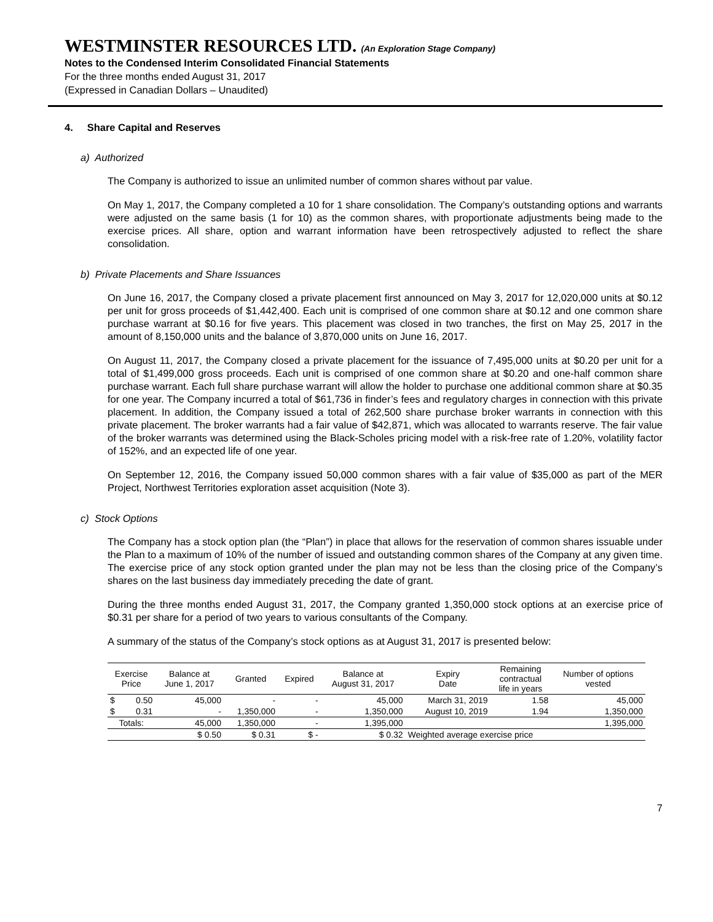WESTMINSTER RESOURCES LTD. (An Exploration Stage Company)
Notes to the Condensed Interim Consolidated Financial Statements
For the three months ended August 31, 2017
(Expressed in Canadian Dollars – Unaudited)
4. Share Capital and Reserves
a) Authorized
The Company is authorized to issue an unlimited number of common shares without par value.
On May 1, 2017, the Company completed a 10 for 1 share consolidation. The Company’s outstanding options and warrants were adjusted on the same basis (1 for 10) as the common shares, with proportionate adjustments being made to the exercise prices. All share, option and warrant information have been retrospectively adjusted to reflect the share consolidation.
b) Private Placements and Share Issuances
On June 16, 2017, the Company closed a private placement first announced on May 3, 2017 for 12,020,000 units at $0.12 per unit for gross proceeds of $1,442,400. Each unit is comprised of one common share at $0.12 and one common share purchase warrant at $0.16 for five years. This placement was closed in two tranches, the first on May 25, 2017 in the amount of 8,150,000 units and the balance of 3,870,000 units on June 16, 2017.
On August 11, 2017, the Company closed a private placement for the issuance of 7,495,000 units at $0.20 per unit for a total of $1,499,000 gross proceeds. Each unit is comprised of one common share at $0.20 and one-half common share purchase warrant. Each full share purchase warrant will allow the holder to purchase one additional common share at $0.35 for one year. The Company incurred a total of $61,736 in finder’s fees and regulatory charges in connection with this private placement. In addition, the Company issued a total of 262,500 share purchase broker warrants in connection with this private placement. The broker warrants had a fair value of $42,871, which was allocated to warrants reserve. The fair value of the broker warrants was determined using the Black-Scholes pricing model with a risk-free rate of 1.20%, volatility factor of 152%, and an expected life of one year.
On September 12, 2016, the Company issued 50,000 common shares with a fair value of $35,000 as part of the MER Project, Northwest Territories exploration asset acquisition (Note 3).
c) Stock Options
The Company has a stock option plan (the “Plan”) in place that allows for the reservation of common shares issuable under the Plan to a maximum of 10% of the number of issued and outstanding common shares of the Company at any given time. The exercise price of any stock option granted under the plan may not be less than the closing price of the Company’s shares on the last business day immediately preceding the date of grant.
During the three months ended August 31, 2017, the Company granted 1,350,000 stock options at an exercise price of $0.31 per share for a period of two years to various consultants of the Company.
A summary of the status of the Company’s stock options as at August 31, 2017 is presented below:
| Exercise Price | | Balance at June 1, 2017 | Granted | Expired | Balance at August 31, 2017 | Expiry Date | Remaining contractual life in years | Number of options vested |
| --- | --- | --- | --- | --- | --- | --- | --- | --- |
| $ | 0.50 | 45,000 | - | - | 45,000 | March 31, 2019 | 1.58 | 45,000 |
| $ | 0.31 | - | 1,350,000 | - | 1,350,000 | August 10, 2019 | 1.94 | 1,350,000 |
| Totals: | | 45,000 | 1,350,000 | - | 1,395,000 | | | 1,395,000 |
| | | $ 0.50 | $ 0.31 | $ - | $ 0.32 | Weighted average exercise price | | |
7